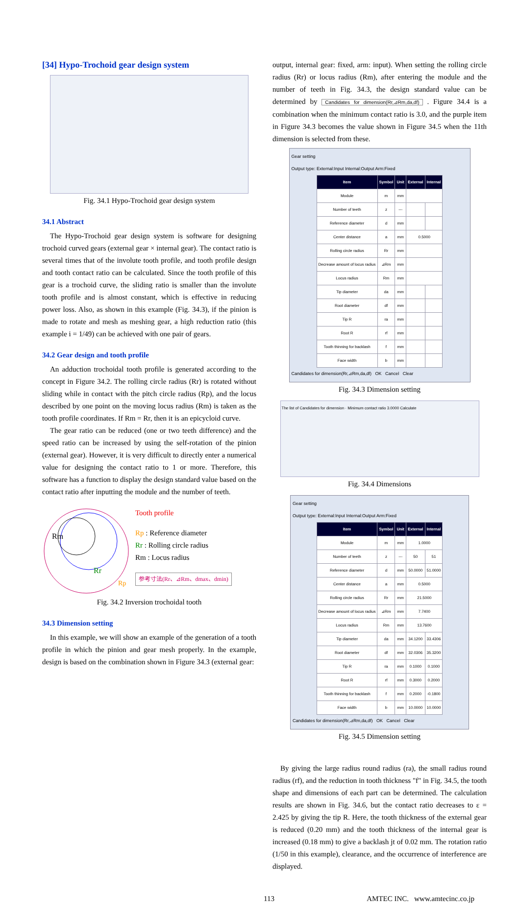[34] Hypo-Trochoid gear design system
Fig. 34.1 Hypo-Trochoid gear design system
34.1 Abstract
The Hypo-Trochoid gear design system is software for designing trochoid curved gears (external gear × internal gear). The contact ratio is several times that of the involute tooth profile, and tooth profile design and tooth contact ratio can be calculated. Since the tooth profile of this gear is a trochoid curve, the sliding ratio is smaller than the involute tooth profile and is almost constant, which is effective in reducing power loss. Also, as shown in this example (Fig. 34.3), if the pinion is made to rotate and mesh as meshing gear, a high reduction ratio (this example i = 1/49) can be achieved with one pair of gears.
34.2 Gear design and tooth profile
An adduction trochoidal tooth profile is generated according to the concept in Figure 34.2. The rolling circle radius (Rr) is rotated without sliding while in contact with the pitch circle radius (Rp), and the locus described by one point on the moving locus radius (Rm) is taken as the tooth profile coordinates. If Rm = Rr, then it is an epicycloid curve.
The gear ratio can be reduced (one or two teeth difference) and the speed ratio can be increased by using the self-rotation of the pinion (external gear). However, it is very difficult to directly enter a numerical value for designing the contact ratio to 1 or more. Therefore, this software has a function to display the design standard value based on the contact ratio after inputting the module and the number of teeth.
Rm
Rr
Rp
Tooth profile
Rp : Reference diameter
Rr : Rolling circle radius
Rm : Locus radius
参考寸法(Rr、⊿Rm、dmax、dmin)
Fig. 34.2 Inversion trochoidal tooth
34.3 Dimension setting
In this example, we will show an example of the generation of a tooth profile in which the pinion and gear mesh properly. In the example, design is based on the combination shown in Figure 34.3 (external gear:
output, internal gear: fixed, arm: input). When setting the rolling circle radius (Rr) or locus radius (Rm), after entering the module and the number of teeth in Fig. 34.3, the design standard value can be determined by Candidates for dimension(Rr,⊿Rm,da,df) . Figure 34.4 is a combination when the minimum contact ratio is 3.0, and the purple item in Figure 34.3 becomes the value shown in Figure 34.5 when the 11th dimension is selected from these.
Gear setting
Output type: External:Input Internal:Output Arm:Fixed
| Item | Symbol | Unit | External | Internal |
| --- | --- | --- | --- | --- |
| Module | m | mm | | |
| Number of teeth | z | --- | | |
| Reference diameter | d | mm | | |
| Center distance | a | mm | 0.5000 | |
| Rolling circle radius | Rr | mm | | |
| Decrease amount of locus radius | ⊿Rm | mm | | |
| Locus radius | Rm | mm | | |
| Tip diameter | da | mm | | |
| Root diameter | df | mm | | |
| Tip R | ra | mm | | |
| Root R | rf | mm | | |
| Tooth thinning for backlash | f | mm | | |
| Face width | b | mm | | |
Candidates for dimension(Rr,⊿Rm,da,df) OK Cancel Clear
Fig. 34.3 Dimension setting
The list of Candidates for dimension · Minimum contact ratio 3.0000 Calculate
Fig. 34.4 Dimensions
Gear setting
Output type: External:Input Internal:Output Arm:Fixed
| Item | Symbol | Unit | External | Internal |
| --- | --- | --- | --- | --- |
| Module | m | mm | 1.0000 | |
| Number of teeth | z | --- | 50 | 51 |
| Reference diameter | d | mm | 50.0000 | 51.0000 |
| Center distance | a | mm | 0.5000 | |
| Rolling circle radius | Rr | mm | 21.5000 | |
| Decrease amount of locus radius | ⊿Rm | mm | 7.7400 | |
| Locus radius | Rm | mm | 13.7600 | |
| Tip diameter | da | mm | 34.1200 | 33.4306 |
| Root diameter | df | mm | 32.0306 | 35.3200 |
| Tip R | ra | mm | 0.1000 | 0.1000 |
| Root R | rf | mm | 0.3000 | 0.2000 |
| Tooth thinning for backlash | f | mm | 0.2000 | -0.1800 |
| Face width | b | mm | 10.0000 | 10.0000 |
Candidates for dimension(Rr,⊿Rm,da,df) OK Cancel Clear
Fig. 34.5 Dimension setting
By giving the large radius round radius (ra), the small radius round radius (rf), and the reduction in tooth thickness "f" in Fig. 34.5, the tooth shape and dimensions of each part can be determined. The calculation results are shown in Fig. 34.6, but the contact ratio decreases to ε = 2.425 by giving the tip R. Here, the tooth thickness of the external gear is reduced (0.20 mm) and the tooth thickness of the internal gear is increased (0.18 mm) to give a backlash jt of 0.02 mm. The rotation ratio (1/50 in this example), clearance, and the occurrence of interference are displayed.
113 AMTEC INC. www.amtecinc.co.jp